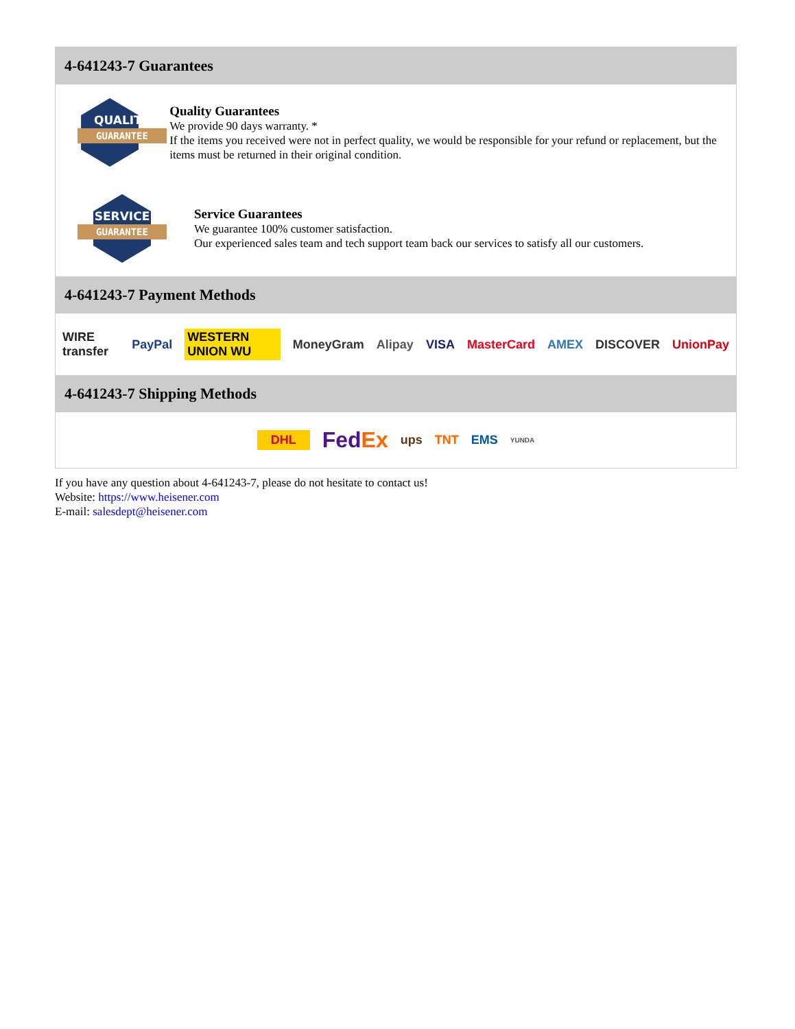4-641243-7 Guarantees
QUALITY
GUARANTEE
Quality Guarantees
We provide 90 days warranty. *
If the items you received were not in perfect quality, we would be responsible for your refund or replacement, but the items must be returned in their original condition.
SERVICE
GUARANTEE
Service Guarantees
We guarantee 100% customer satisfaction.
Our experienced sales team and tech support team back our services to satisfy all our customers.
4-641243-7 Payment Methods
WIRE transfer PayPal WESTERN UNION WU MoneyGram Alipay VISA MasterCard AMEX DISCOVER UnionPay
4-641243-7 Shipping Methods
DHL FedEx ups TNT EMS YUNDA
If you have any question about 4-641243-7, please do not hesitate to contact us!
Website: https://www.heisener.com
E-mail: salesdept@heisener.com